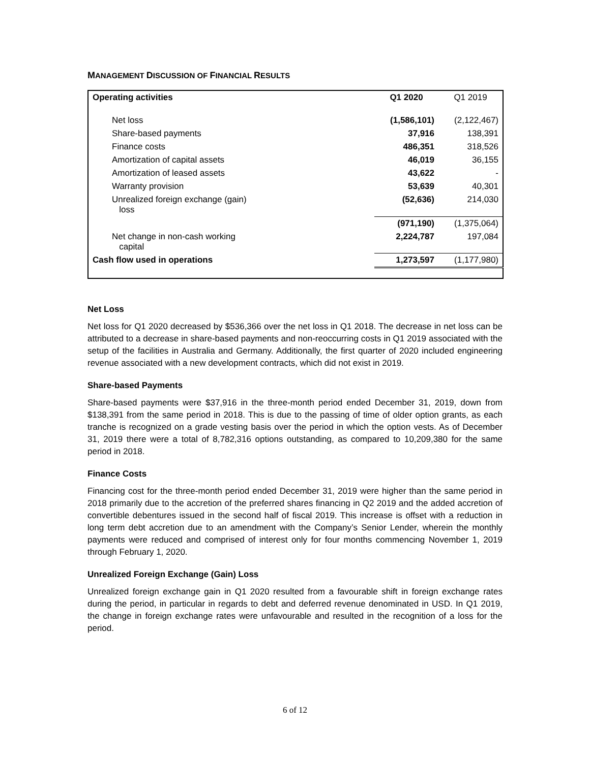MANAGEMENT DISCUSSION OF FINANCIAL RESULTS
| Operating activities | Q1 2020 | Q1 2019 |
| Net loss | (1,586,101) | (2,122,467) |
| Share-based payments | 37,916 | 138,391 |
| Finance costs | 486,351 | 318,526 |
| Amortization of capital assets | 46,019 | 36,155 |
| Amortization of leased assets | 43,622 | - |
| Warranty provision | 53,639 | 40,301 |
| Unrealized foreign exchange (gain) loss | (52,636) | 214,030 |
| | (971,190) | (1,375,064) |
| Net change in non-cash working capital | 2,224,787 | 197,084 |
| Cash flow used in operations | 1,273,597 | (1,177,980) |
Net Loss
Net loss for Q1 2020 decreased by $536,366 over the net loss in Q1 2018. The decrease in net loss can be attributed to a decrease in share-based payments and non-reoccurring costs in Q1 2019 associated with the setup of the facilities in Australia and Germany. Additionally, the first quarter of 2020 included engineering revenue associated with a new development contracts, which did not exist in 2019.
Share-based Payments
Share-based payments were $37,916 in the three-month period ended December 31, 2019, down from $138,391 from the same period in 2018. This is due to the passing of time of older option grants, as each tranche is recognized on a grade vesting basis over the period in which the option vests. As of December 31, 2019 there were a total of 8,782,316 options outstanding, as compared to 10,209,380 for the same period in 2018.
Finance Costs
Financing cost for the three-month period ended December 31, 2019 were higher than the same period in 2018 primarily due to the accretion of the preferred shares financing in Q2 2019 and the added accretion of convertible debentures issued in the second half of fiscal 2019. This increase is offset with a reduction in long term debt accretion due to an amendment with the Company’s Senior Lender, wherein the monthly payments were reduced and comprised of interest only for four months commencing November 1, 2019 through February 1, 2020.
Unrealized Foreign Exchange (Gain) Loss
Unrealized foreign exchange gain in Q1 2020 resulted from a favourable shift in foreign exchange rates during the period, in particular in regards to debt and deferred revenue denominated in USD. In Q1 2019, the change in foreign exchange rates were unfavourable and resulted in the recognition of a loss for the period.
6 of 12